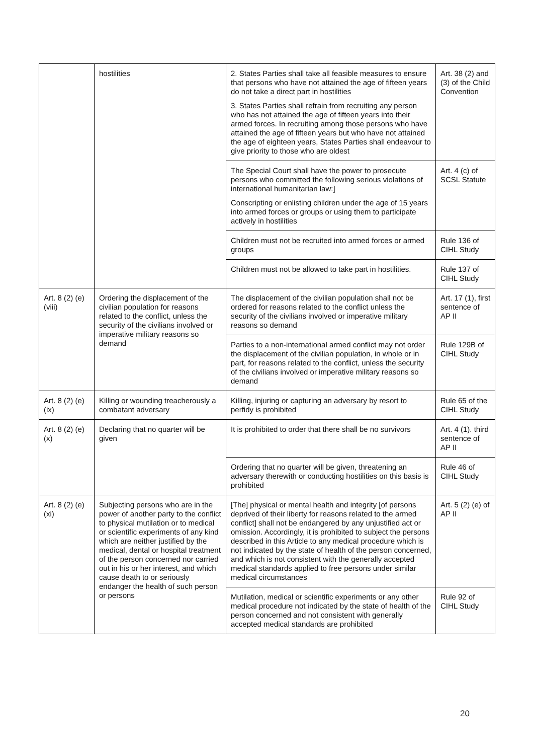| | hostilities | 2. States Parties shall take all feasible measures to ensure that persons who have not attained the age of fifteen years do not take a direct part in hostilities 3. States Parties shall refrain from recruiting any person who has not attained the age of fifteen years into their armed forces. In recruiting among those persons who have attained the age of fifteen years but who have not attained the age of eighteen years, States Parties shall endeavour to give priority to those who are oldest | Art. 38 (2) and (3) of the Child Convention |
| | | The Special Court shall have the power to prosecute persons who committed the following serious violations of international humanitarian law:] Conscripting or enlisting children under the age of 15 years into armed forces or groups or using them to participate actively in hostilities | Art. 4 (c) of SCSL Statute |
| | | Children must not be recruited into armed forces or armed groups | Rule 136 of CIHL Study |
| | | Children must not be allowed to take part in hostilities. | Rule 137 of CIHL Study |
| Art. 8 (2) (e) (viii) | Ordering the displacement of the civilian population for reasons related to the conflict, unless the security of the civilians involved or imperative military reasons so demand | The displacement of the civilian population shall not be ordered for reasons related to the conflict unless the security of the civilians involved or imperative military reasons so demand | Art. 17 (1), first sentence of AP II |
| | | Parties to a non-international armed conflict may not order the displacement of the civilian population, in whole or in part, for reasons related to the conflict, unless the security of the civilians involved or imperative military reasons so demand | Rule 129B of CIHL Study |
| Art. 8 (2) (e) (ix) | Killing or wounding treacherously a combatant adversary | Killing, injuring or capturing an adversary by resort to perfidy is prohibited | Rule 65 of the CIHL Study |
| Art. 8 (2) (e) (x) | Declaring that no quarter will be given | It is prohibited to order that there shall be no survivors | Art. 4 (1). third sentence of AP II |
| | | Ordering that no quarter will be given, threatening an adversary therewith or conducting hostilities on this basis is prohibited | Rule 46 of CIHL Study |
| Art. 8 (2) (e) (xi) | Subjecting persons who are in the power of another party to the conflict to physical mutilation or to medical or scientific experiments of any kind which are neither justified by the medical, dental or hospital treatment of the person concerned nor carried out in his or her interest, and which cause death to or seriously endanger the health of such person or persons | [The] physical or mental health and integrity [of persons deprived of their liberty for reasons related to the armed conflict] shall not be endangered by any unjustified act or omission. Accordingly, it is prohibited to subject the persons described in this Article to any medical procedure which is not indicated by the state of health of the person concerned, and which is not consistent with the generally accepted medical standards applied to free persons under similar medical circumstances | Art. 5 (2) (e) of AP II |
| | | Mutilation, medical or scientific experiments or any other medical procedure not indicated by the state of health of the person concerned and not consistent with generally accepted medical standards are prohibited | Rule 92 of CIHL Study |
20